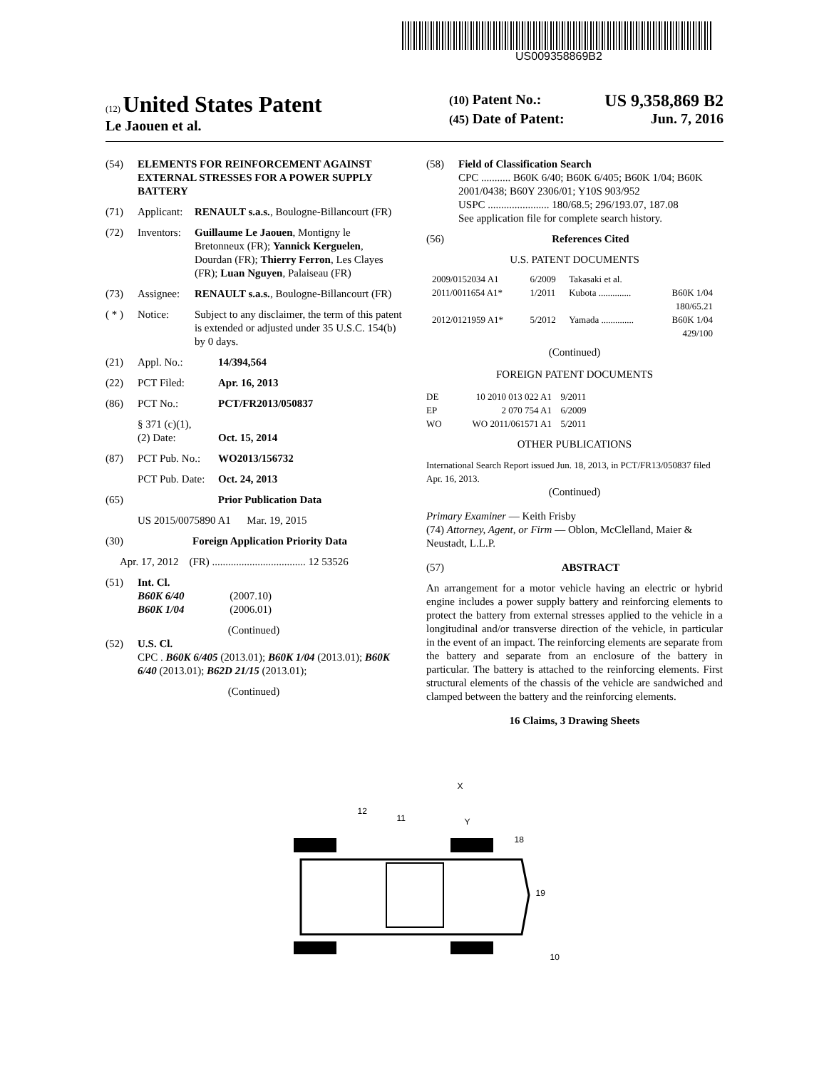US009358869B2
(12) United States Patent
Le Jaouen et al.
(10) Patent No.: US 9,358,869 B2
(45) Date of Patent: Jun. 7, 2016
(54) ELEMENTS FOR REINFORCEMENT AGAINST EXTERNAL STRESSES FOR A POWER SUPPLY BATTERY
(71) Applicant: RENAULT s.a.s., Boulogne-Billancourt (FR)
(72) Inventors: Guillaume Le Jaouen, Montigny le Bretonneux (FR); Yannick Kerguelen, Dourdan (FR); Thierry Ferron, Les Clayes (FR); Luan Nguyen, Palaiseau (FR)
(73) Assignee: RENAULT s.a.s., Boulogne-Billancourt (FR)
( * ) Notice: Subject to any disclaimer, the term of this patent is extended or adjusted under 35 U.S.C. 154(b) by 0 days.
(21) Appl. No.: 14/394,564
(22) PCT Filed: Apr. 16, 2013
(86) PCT No.: PCT/FR2013/050837
§ 371 (c)(1),
(2) Date:
Oct. 15, 2014
(87) PCT Pub. No.: WO2013/156732
PCT Pub. Date: Oct. 24, 2013
(65) Prior Publication Data
US 2015/0075890 A1 Mar. 19, 2015
(30) Foreign Application Priority Data
Apr. 17, 2012 (FR) ................................... 12 53526
(51) Int. Cl.
B60K 6/40 (2007.10)
B60K 1/04 (2006.01)
(Continued)
(52) U.S. Cl.
CPC . B60K 6/405 (2013.01); B60K 1/04 (2013.01); B60K 6/40 (2013.01); B62D 21/15 (2013.01);
(Continued)
(58) Field of Classification Search
CPC ........... B60K 6/40; B60K 6/405; B60K 1/04; B60K 2001/0438; B60Y 2306/01; Y10S 903/952
USPC ....................... 180/68.5; 296/193.07, 187.08
See application file for complete search history.
(56) References Cited
U.S. PATENT DOCUMENTS
| 2009/0152034 A1 | 6/2009 | Takasaki et al. | |
| 2011/0011654 A1* | 1/2011 | Kubota .............. | B60K 1/04 180/65.21 |
| 2012/0121959 A1* | 5/2012 | Yamada .............. | B60K 1/04 429/100 |
(Continued)
FOREIGN PATENT DOCUMENTS
| DE | 10 2010 013 022 A1 | 9/2011 |
| EP | 2 070 754 A1 | 6/2009 |
| WO | WO 2011/061571 A1 | 5/2011 |
OTHER PUBLICATIONS
International Search Report issued Jun. 18, 2013, in PCT/FR13/050837 filed Apr. 16, 2013.
(Continued)
Primary Examiner — Keith Frisby
(74) Attorney, Agent, or Firm — Oblon, McClelland, Maier & Neustadt, L.L.P.
(57) ABSTRACT
An arrangement for a motor vehicle having an electric or hybrid engine includes a power supply battery and reinforcing elements to protect the battery from external stresses applied to the vehicle in a longitudinal and/or transverse direction of the vehicle, in particular in the event of an impact. The reinforcing elements are separate from the battery and separate from an enclosure of the battery in particular. The battery is attached to the reinforcing elements. First structural elements of the chassis of the vehicle are sandwiched and clamped between the battery and the reinforcing elements.
16 Claims, 3 Drawing Sheets
X
Y
12
11
18
19
10